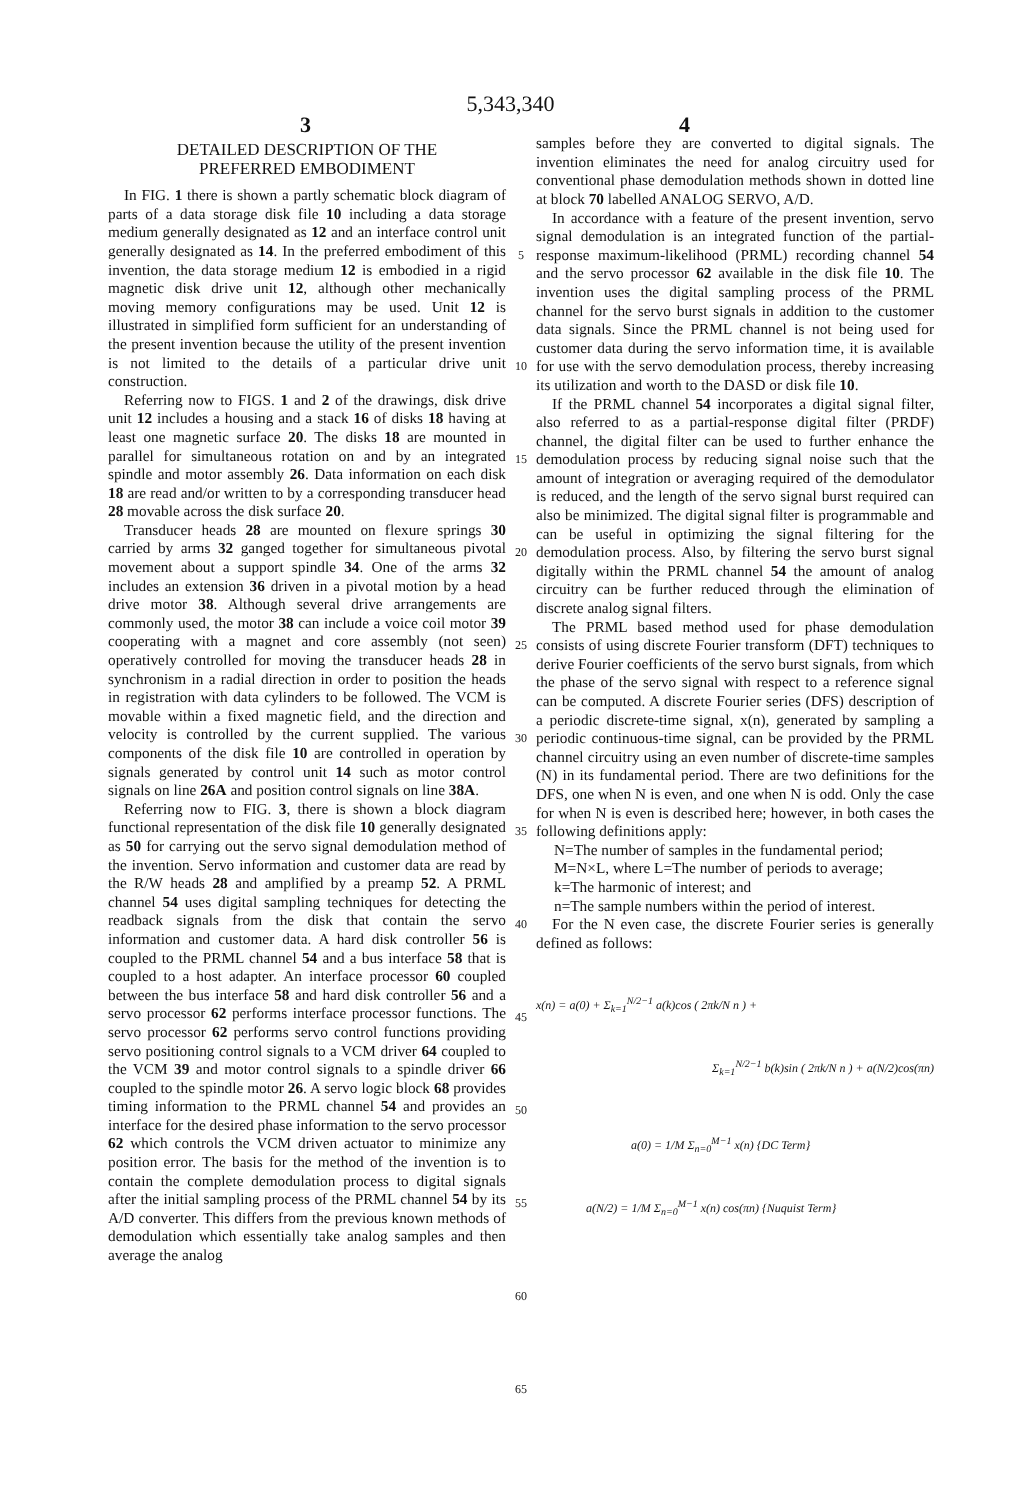5,343,340
3 4
DETAILED DESCRIPTION OF THE
PREFERRED EMBODIMENT
In FIG. 1 there is shown a partly schematic block diagram of parts of a data storage disk file 10 including a data storage medium generally designated as 12 and an interface control unit generally designated as 14. In the preferred embodiment of this invention, the data storage medium 12 is embodied in a rigid magnetic disk drive unit 12, although other mechanically moving memory configurations may be used. Unit 12 is illustrated in simplified form sufficient for an understanding of the present invention because the utility of the present invention is not limited to the details of a particular drive unit construction.
Referring now to FIGS. 1 and 2 of the drawings, disk drive unit 12 includes a housing and a stack 16 of disks 18 having at least one magnetic surface 20. The disks 18 are mounted in parallel for simultaneous rotation on and by an integrated spindle and motor assembly 26. Data information on each disk 18 are read and/or written to by a corresponding transducer head 28 movable across the disk surface 20.
Transducer heads 28 are mounted on flexure springs 30 carried by arms 32 ganged together for simultaneous pivotal movement about a support spindle 34. One of the arms 32 includes an extension 36 driven in a pivotal motion by a head drive motor 38. Although several drive arrangements are commonly used, the motor 38 can include a voice coil motor 39 cooperating with a magnet and core assembly (not seen) operatively controlled for moving the transducer heads 28 in synchronism in a radial direction in order to position the heads in registration with data cylinders to be followed. The VCM is movable within a fixed magnetic field, and the direction and velocity is controlled by the current supplied. The various components of the disk file 10 are controlled in operation by signals generated by control unit 14 such as motor control signals on line 26A and position control signals on line 38A.
Referring now to FIG. 3, there is shown a block diagram functional representation of the disk file 10 generally designated as 50 for carrying out the servo signal demodulation method of the invention. Servo information and customer data are read by the R/W heads 28 and amplified by a preamp 52. A PRML channel 54 uses digital sampling techniques for detecting the readback signals from the disk that contain the servo information and customer data. A hard disk controller 56 is coupled to the PRML channel 54 and a bus interface 58 that is coupled to a host adapter. An interface processor 60 coupled between the bus interface 58 and hard disk controller 56 and a servo processor 62 performs interface processor functions. The servo processor 62 performs servo control functions providing servo positioning control signals to a VCM driver 64 coupled to the VCM 39 and motor control signals to a spindle driver 66 coupled to the spindle motor 26. A servo logic block 68 provides timing information to the PRML channel 54 and provides an interface for the desired phase information to the servo processor 62 which controls the VCM driven actuator to minimize any position error. The basis for the method of the invention is to contain the complete demodulation process to digital signals after the initial sampling process of the PRML channel 54 by its A/D converter. This differs from the previous known methods of demodulation which essentially take analog samples and then average the analog
5
10
15
20
25
30
35
40
45
50
55
60
65
samples before they are converted to digital signals. The invention eliminates the need for analog circuitry used for conventional phase demodulation methods shown in dotted line at block 70 labelled ANALOG SERVO, A/D.
In accordance with a feature of the present invention, servo signal demodulation is an integrated function of the partial-response maximum-likelihood (PRML) recording channel 54 and the servo processor 62 available in the disk file 10. The invention uses the digital sampling process of the PRML channel for the servo burst signals in addition to the customer data signals. Since the PRML channel is not being used for customer data during the servo information time, it is available for use with the servo demodulation process, thereby increasing its utilization and worth to the DASD or disk file 10.
If the PRML channel 54 incorporates a digital signal filter, also referred to as a partial-response digital filter (PRDF) channel, the digital filter can be used to further enhance the demodulation process by reducing signal noise such that the amount of integration or averaging required of the demodulator is reduced, and the length of the servo signal burst required can also be minimized. The digital signal filter is programmable and can be useful in optimizing the signal filtering for the demodulation process. Also, by filtering the servo burst signal digitally within the PRML channel 54 the amount of analog circuitry can be further reduced through the elimination of discrete analog signal filters.
The PRML based method used for phase demodulation consists of using discrete Fourier transform (DFT) techniques to derive Fourier coefficients of the servo burst signals, from which the phase of the servo signal with respect to a reference signal can be computed. A discrete Fourier series (DFS) description of a periodic discrete-time signal, x(n), generated by sampling a periodic continuous-time signal, can be provided by the PRML channel circuitry using an even number of discrete-time samples (N) in its fundamental period. There are two definitions for the DFS, one when N is even, and one when N is odd. Only the case for when N is even is described here; however, in both cases the following definitions apply:
N=The number of samples in the fundamental period;
M=N×L, where L=The number of periods to average;
k=The harmonic of interest; and
n=The sample numbers within the period of interest.
For the N even case, the discrete Fourier series is generally defined as follows:
x(n) = a(0) + Σ<sub>k=1</sub><sup>N/2−1</sup> a(k)cos ( 2πk/N n ) +
Σ<sub>k=1</sub><sup>N/2−1</sup> b(k)sin ( 2πk/N n ) + a(N/2)cos(πn)
a(0) = 1/M Σ<sub>n=0</sub><sup>M−1</sup> x(n) {DC Term}
a(N/2) = 1/M Σ<sub>n=0</sub><sup>M−1</sup> x(n) cos(πn) {Nuquist Term}